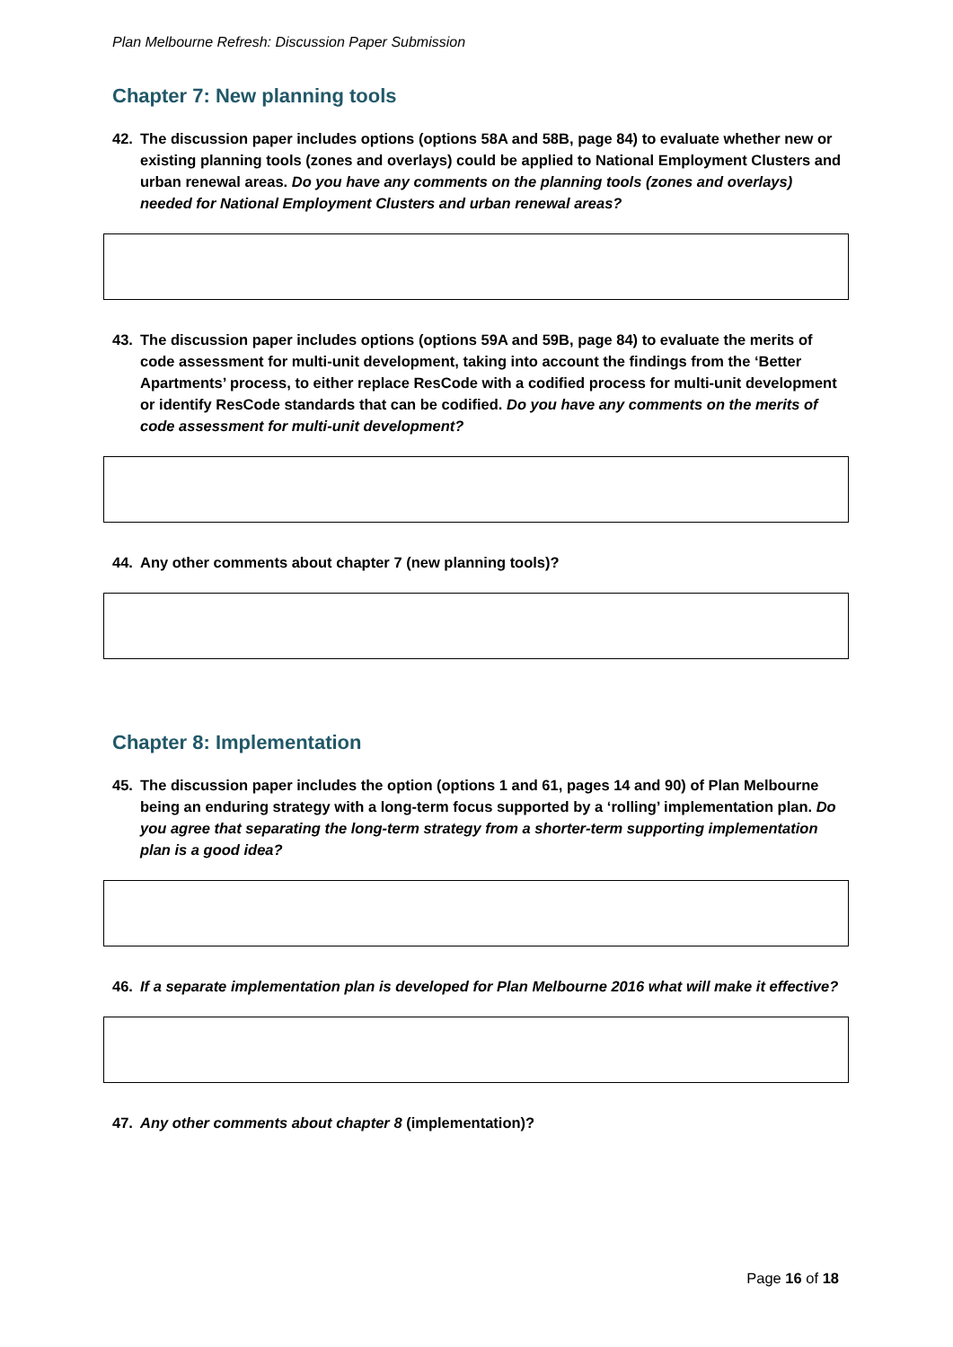Plan Melbourne Refresh: Discussion Paper Submission
Chapter 7: New planning tools
42. The discussion paper includes options (options 58A and 58B, page 84) to evaluate whether new or existing planning tools (zones and overlays) could be applied to National Employment Clusters and urban renewal areas. Do you have any comments on the planning tools (zones and overlays) needed for National Employment Clusters and urban renewal areas?
43. The discussion paper includes options (options 59A and 59B, page 84) to evaluate the merits of code assessment for multi-unit development, taking into account the findings from the ‘Better Apartments’ process, to either replace ResCode with a codified process for multi-unit development or identify ResCode standards that can be codified. Do you have any comments on the merits of code assessment for multi-unit development?
44. Any other comments about chapter 7 (new planning tools)?
Chapter 8: Implementation
45. The discussion paper includes the option (options 1 and 61, pages 14 and 90) of Plan Melbourne being an enduring strategy with a long-term focus supported by a ‘rolling’ implementation plan. Do you agree that separating the long-term strategy from a shorter-term supporting implementation plan is a good idea?
46. If a separate implementation plan is developed for Plan Melbourne 2016 what will make it effective?
47. Any other comments about chapter 8 (implementation)?
Page 16 of 18